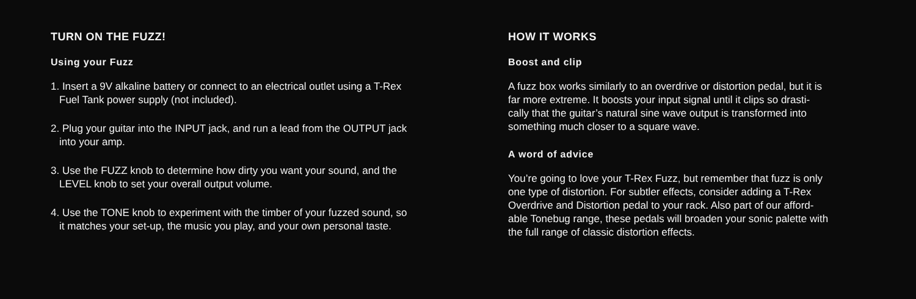TURN ON THE FUZZ!
Using your Fuzz
1. Insert a 9V alkaline battery or connect to an electrical outlet using a T-Rex Fuel Tank power supply (not included).
2. Plug your guitar into the INPUT jack, and run a lead from the OUTPUT jack into your amp.
3. Use the FUZZ knob to determine how dirty you want your sound, and the LEVEL knob to set your overall output volume.
4. Use the TONE knob to experiment with the timber of your fuzzed sound, so it matches your set-up, the music you play, and your own personal taste.
HOW IT WORKS
Boost and clip
A fuzz box works similarly to an overdrive or distortion pedal, but it is far more extreme. It boosts your input signal until it clips so drasti-cally that the guitar’s natural sine wave output is transformed into something much closer to a square wave.
A word of advice
You’re going to love your T-Rex Fuzz, but remember that fuzz is only one type of distortion. For subtler effects, consider adding a T-Rex Overdrive and Distortion pedal to your rack. Also part of our afford-able Tonebug range, these pedals will broaden your sonic palette with the full range of classic distortion effects.